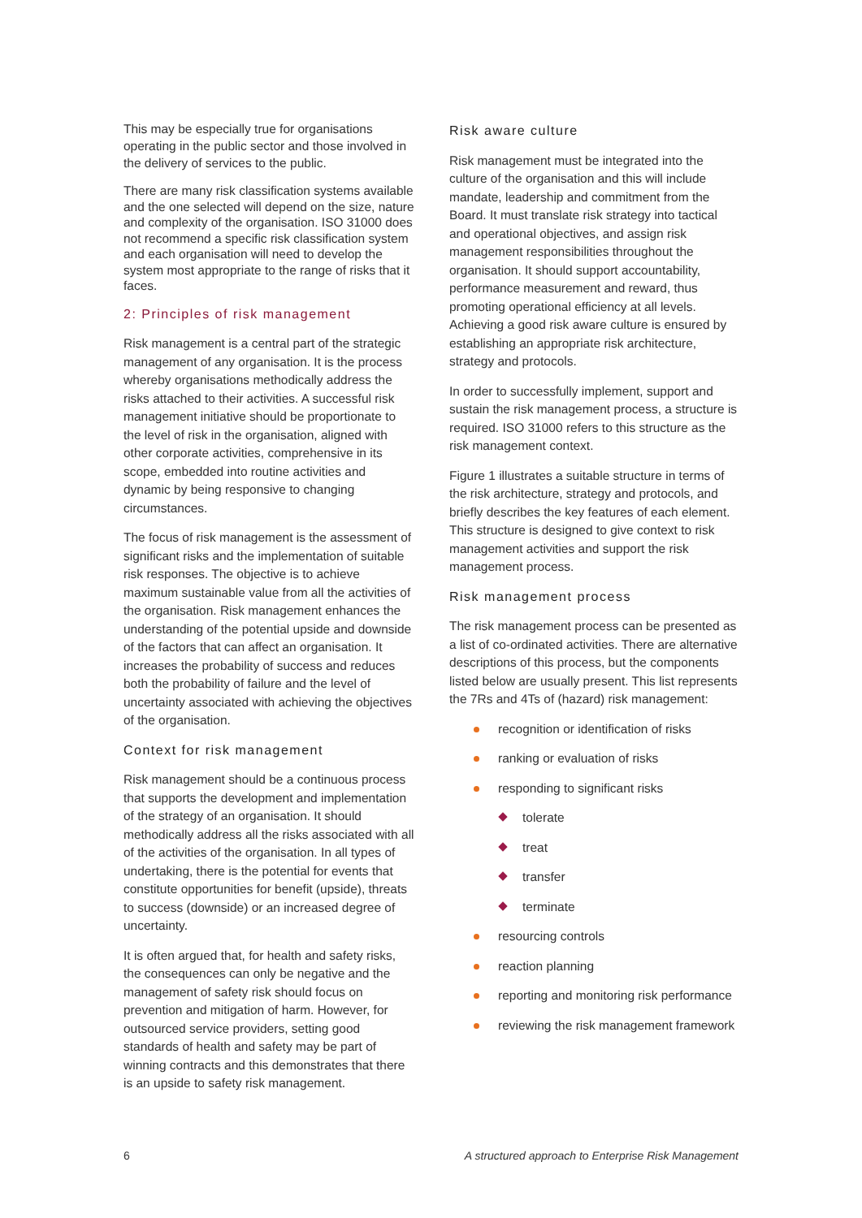This may be especially true for organisations operating in the public sector and those involved in the delivery of services to the public.
There are many risk classification systems available and the one selected will depend on the size, nature and complexity of the organisation. ISO 31000 does not recommend a specific risk classification system and each organisation will need to develop the system most appropriate to the range of risks that it faces.
2: Principles of risk management
Risk management is a central part of the strategic management of any organisation. It is the process whereby organisations methodically address the risks attached to their activities. A successful risk management initiative should be proportionate to the level of risk in the organisation, aligned with other corporate activities, comprehensive in its scope, embedded into routine activities and dynamic by being responsive to changing circumstances.
The focus of risk management is the assessment of significant risks and the implementation of suitable risk responses. The objective is to achieve maximum sustainable value from all the activities of the organisation. Risk management enhances the understanding of the potential upside and downside of the factors that can affect an organisation. It increases the probability of success and reduces both the probability of failure and the level of uncertainty associated with achieving the objectives of the organisation.
Context for risk management
Risk management should be a continuous process that supports the development and implementation of the strategy of an organisation. It should methodically address all the risks associated with all of the activities of the organisation. In all types of undertaking, there is the potential for events that constitute opportunities for benefit (upside), threats to success (downside) or an increased degree of uncertainty.
It is often argued that, for health and safety risks, the consequences can only be negative and the management of safety risk should focus on prevention and mitigation of harm. However, for outsourced service providers, setting good standards of health and safety may be part of winning contracts and this demonstrates that there is an upside to safety risk management.
Risk aware culture
Risk management must be integrated into the culture of the organisation and this will include mandate, leadership and commitment from the Board. It must translate risk strategy into tactical and operational objectives, and assign risk management responsibilities throughout the organisation. It should support accountability, performance measurement and reward, thus promoting operational efficiency at all levels. Achieving a good risk aware culture is ensured by establishing an appropriate risk architecture, strategy and protocols.
In order to successfully implement, support and sustain the risk management process, a structure is required. ISO 31000 refers to this structure as the risk management context.
Figure 1 illustrates a suitable structure in terms of the risk architecture, strategy and protocols, and briefly describes the key features of each element. This structure is designed to give context to risk management activities and support the risk management process.
Risk management process
The risk management process can be presented as a list of co-ordinated activities. There are alternative descriptions of this process, but the components listed below are usually present. This list represents the 7Rs and 4Ts of (hazard) risk management:
recognition or identification of risks
ranking or evaluation of risks
responding to significant risks
tolerate
treat
transfer
terminate
resourcing controls
reaction planning
reporting and monitoring risk performance
reviewing the risk management framework
6 A structured approach to Enterprise Risk Management